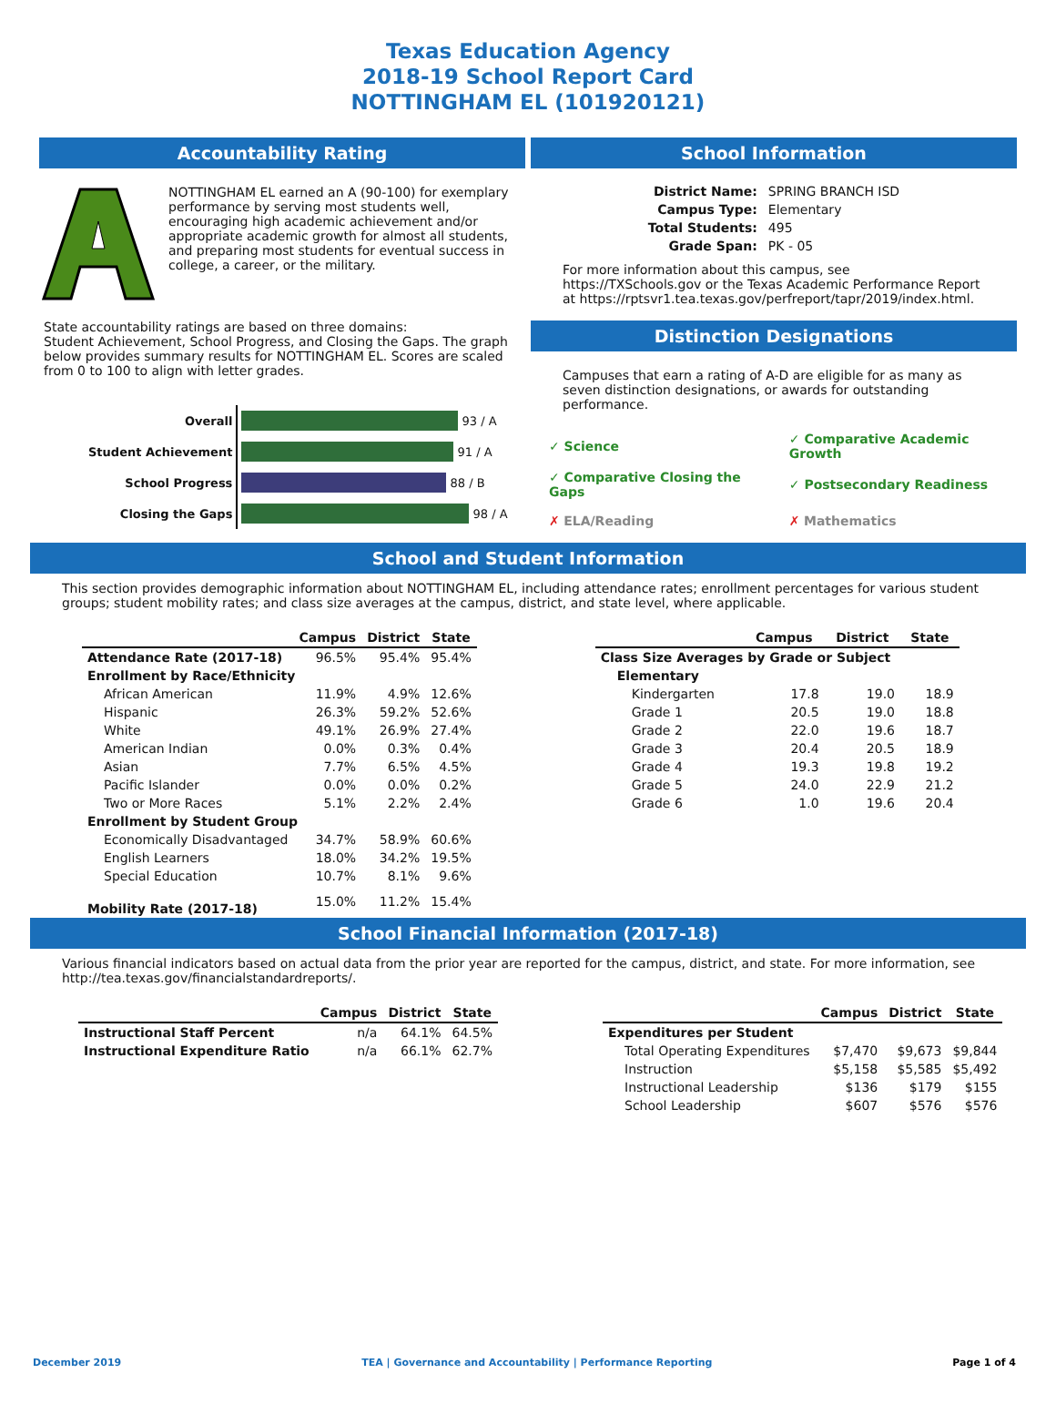Texas Education Agency
2018-19 School Report Card
NOTTINGHAM EL (101920121)
Accountability Rating
NOTTINGHAM EL earned an A (90-100) for exemplary performance by serving most students well, encouraging high academic achievement and/or appropriate academic growth for almost all students, and preparing most students for eventual success in college, a career, or the military.
State accountability ratings are based on three domains:
Student Achievement, School Progress, and Closing the Gaps. The graph below provides summary results for NOTTINGHAM EL. Scores are scaled from 0 to 100 to align with letter grades.
| Overall | 93 / A |
| Student Achievement | 91 / A |
| School Progress | 88 / B |
| Closing the Gaps | 98 / A |
School Information
| District Name: | SPRING BRANCH ISD |
| Campus Type: | Elementary |
| Total Students: | 495 |
| Grade Span: | PK - 05 |
For more information about this campus, see https://TXSchools.gov or the Texas Academic Performance Report at https://rptsvr1.tea.texas.gov/perfreport/tapr/2019/index.html.
Distinction Designations
Campuses that earn a rating of A-D are eligible for as many as seven distinction designations, or awards for outstanding performance.
| ✓ Science | ✓ Comparative Academic Growth |
| ✓ Comparative Closing the Gaps | ✓ Postsecondary Readiness |
| ✗ ELA/Reading | ✗ Mathematics |
School and Student Information
This section provides demographic information about NOTTINGHAM EL, including attendance rates; enrollment percentages for various student groups; student mobility rates; and class size averages at the campus, district, and state level, where applicable.
| | Campus | District | State |
| --- | --- | --- | --- |
| Attendance Rate (2017-18) | 96.5% | 95.4% | 95.4% |
| Enrollment by Race/Ethnicity | | | |
| African American | 11.9% | 4.9% | 12.6% |
| Hispanic | 26.3% | 59.2% | 52.6% |
| White | 49.1% | 26.9% | 27.4% |
| American Indian | 0.0% | 0.3% | 0.4% |
| Asian | 7.7% | 6.5% | 4.5% |
| Pacific Islander | 0.0% | 0.0% | 0.2% |
| Two or More Races | 5.1% | 2.2% | 2.4% |
| Enrollment by Student Group | | | |
| Economically Disadvantaged | 34.7% | 58.9% | 60.6% |
| English Learners | 18.0% | 34.2% | 19.5% |
| Special Education | 10.7% | 8.1% | 9.6% |
| Mobility Rate (2017-18) | 15.0% | 11.2% | 15.4% |
| | Campus | District | State |
| --- | --- | --- | --- |
| Class Size Averages by Grade or Subject | | | |
| Elementary | | | |
| Kindergarten | 17.8 | 19.0 | 18.9 |
| Grade 1 | 20.5 | 19.0 | 18.8 |
| Grade 2 | 22.0 | 19.6 | 18.7 |
| Grade 3 | 20.4 | 20.5 | 18.9 |
| Grade 4 | 19.3 | 19.8 | 19.2 |
| Grade 5 | 24.0 | 22.9 | 21.2 |
| Grade 6 | 1.0 | 19.6 | 20.4 |
School Financial Information (2017-18)
Various financial indicators based on actual data from the prior year are reported for the campus, district, and state. For more information, see http://tea.texas.gov/financialstandardreports/.
| | Campus | District | State |
| --- | --- | --- | --- |
| Instructional Staff Percent | n/a | 64.1% | 64.5% |
| Instructional Expenditure Ratio | n/a | 66.1% | 62.7% |
| | Campus | District | State |
| --- | --- | --- | --- |
| Expenditures per Student | | | |
| Total Operating Expenditures | $7,470 | $9,673 | $9,844 |
| Instruction | $5,158 | $5,585 | $5,492 |
| Instructional Leadership | $136 | $179 | $155 |
| School Leadership | $607 | $576 | $576 |
December 2019 TEA | Governance and Accountability | Performance Reporting Page 1 of 4